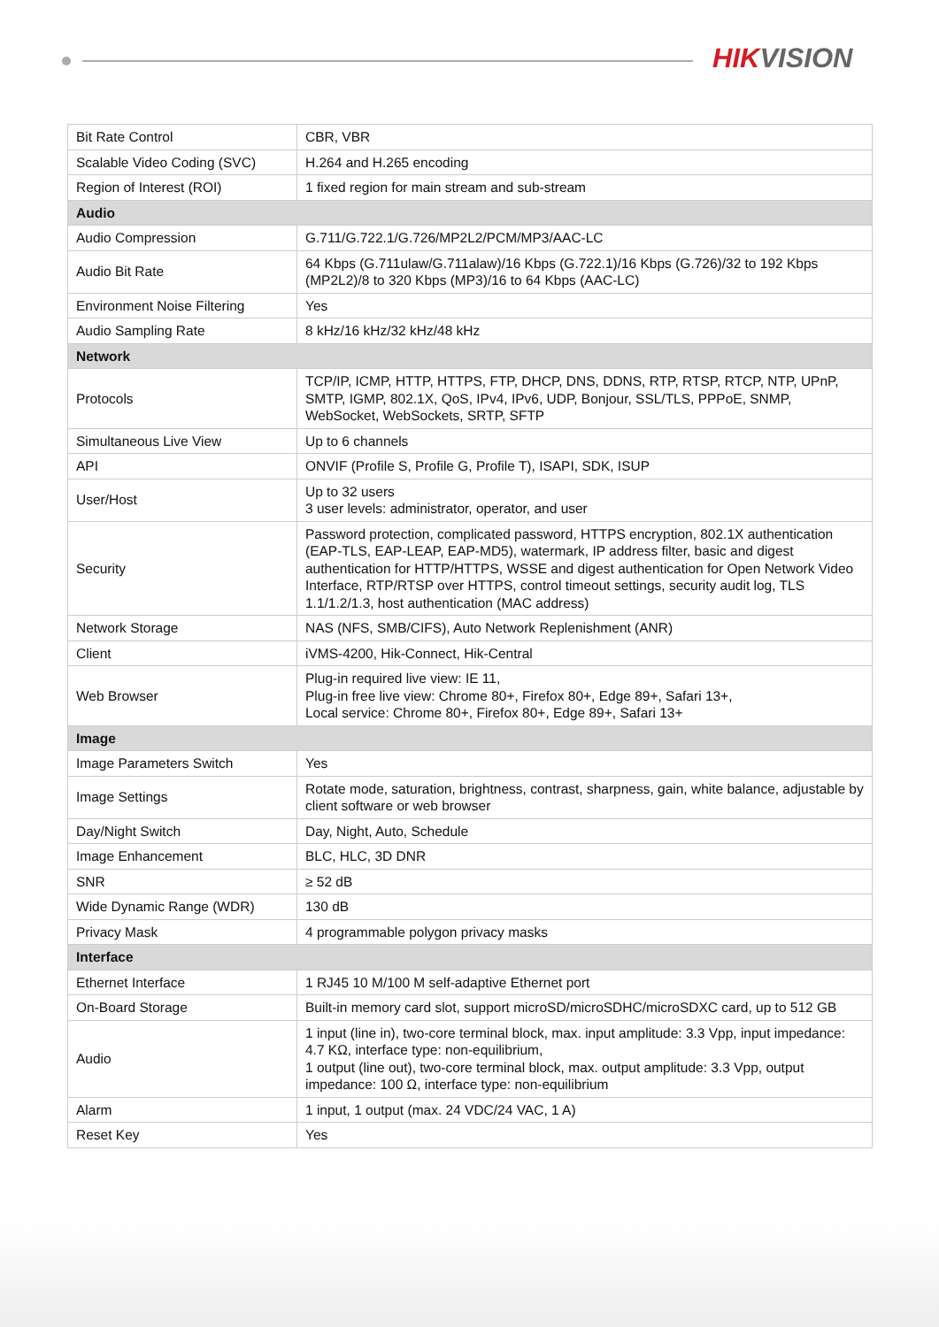HIKVISION
| Bit Rate Control | CBR, VBR |
| Scalable Video Coding (SVC) | H.264 and H.265 encoding |
| Region of Interest (ROI) | 1 fixed region for main stream and sub-stream |
| Audio | |
| Audio Compression | G.711/G.722.1/G.726/MP2L2/PCM/MP3/AAC-LC |
| Audio Bit Rate | 64 Kbps (G.711ulaw/G.711alaw)/16 Kbps (G.722.1)/16 Kbps (G.726)/32 to 192 Kbps (MP2L2)/8 to 320 Kbps (MP3)/16 to 64 Kbps (AAC-LC) |
| Environment Noise Filtering | Yes |
| Audio Sampling Rate | 8 kHz/16 kHz/32 kHz/48 kHz |
| Network | |
| Protocols | TCP/IP, ICMP, HTTP, HTTPS, FTP, DHCP, DNS, DDNS, RTP, RTSP, RTCP, NTP, UPnP, SMTP, IGMP, 802.1X, QoS, IPv4, IPv6, UDP, Bonjour, SSL/TLS, PPPoE, SNMP, WebSocket, WebSockets, SRTP, SFTP |
| Simultaneous Live View | Up to 6 channels |
| API | ONVIF (Profile S, Profile G, Profile T), ISAPI, SDK, ISUP |
| User/Host | Up to 32 users 3 user levels: administrator, operator, and user |
| Security | Password protection, complicated password, HTTPS encryption, 802.1X authentication (EAP-TLS, EAP-LEAP, EAP-MD5), watermark, IP address filter, basic and digest authentication for HTTP/HTTPS, WSSE and digest authentication for Open Network Video Interface, RTP/RTSP over HTTPS, control timeout settings, security audit log, TLS 1.1/1.2/1.3, host authentication (MAC address) |
| Network Storage | NAS (NFS, SMB/CIFS), Auto Network Replenishment (ANR) |
| Client | iVMS-4200, Hik-Connect, Hik-Central |
| Web Browser | Plug-in required live view: IE 11, Plug-in free live view: Chrome 80+, Firefox 80+, Edge 89+, Safari 13+, Local service: Chrome 80+, Firefox 80+, Edge 89+, Safari 13+ |
| Image | |
| Image Parameters Switch | Yes |
| Image Settings | Rotate mode, saturation, brightness, contrast, sharpness, gain, white balance, adjustable by client software or web browser |
| Day/Night Switch | Day, Night, Auto, Schedule |
| Image Enhancement | BLC, HLC, 3D DNR |
| SNR | ≥ 52 dB |
| Wide Dynamic Range (WDR) | 130 dB |
| Privacy Mask | 4 programmable polygon privacy masks |
| Interface | |
| Ethernet Interface | 1 RJ45 10 M/100 M self-adaptive Ethernet port |
| On-Board Storage | Built-in memory card slot, support microSD/microSDHC/microSDXC card, up to 512 GB |
| Audio | 1 input (line in), two-core terminal block, max. input amplitude: 3.3 Vpp, input impedance: 4.7 KΩ, interface type: non-equilibrium, 1 output (line out), two-core terminal block, max. output amplitude: 3.3 Vpp, output impedance: 100 Ω, interface type: non-equilibrium |
| Alarm | 1 input, 1 output (max. 24 VDC/24 VAC, 1 A) |
| Reset Key | Yes |